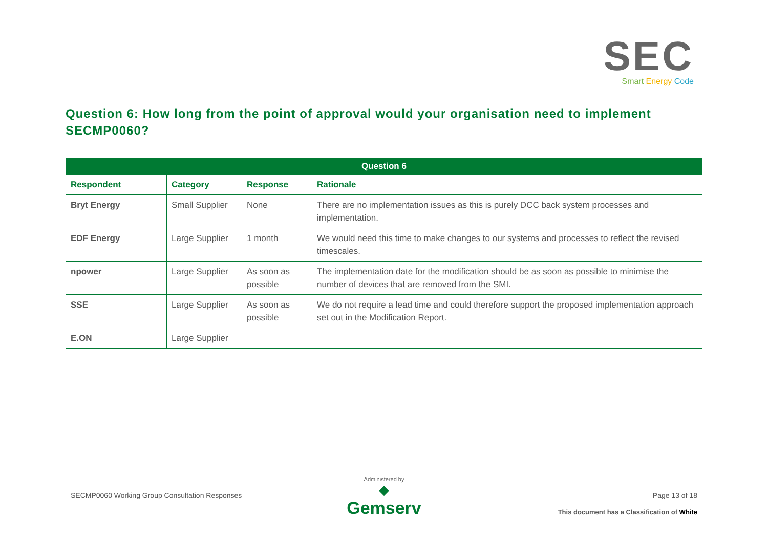SEC
Smart Energy Code
Question 6: How long from the point of approval would your organisation need to implement SECMP0060?
| Question 6 | | | |
| --- | --- | --- | --- |
| Respondent | Category | Response | Rationale |
| Bryt Energy | Small Supplier | None | There are no implementation issues as this is purely DCC back system processes and implementation. |
| EDF Energy | Large Supplier | 1 month | We would need this time to make changes to our systems and processes to reflect the revised timescales. |
| npower | Large Supplier | As soon as possible | The implementation date for the modification should be as soon as possible to minimise the number of devices that are removed from the SMI. |
| SSE | Large Supplier | As soon as possible | We do not require a lead time and could therefore support the proposed implementation approach set out in the Modification Report. |
| E.ON | Large Supplier | | |
SECMP0060 Working Group Consultation Responses
Administered by
◆
Gemserv
Page 13 of 18
This document has a Classification of White